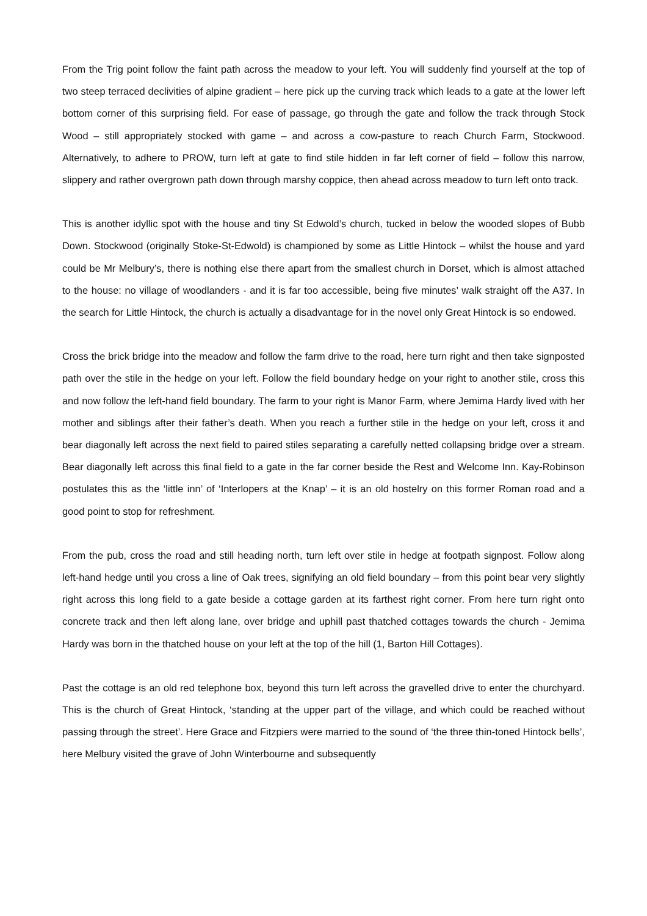From the Trig point follow the faint path across the meadow to your left. You will suddenly find yourself at the top of two steep terraced declivities of alpine gradient – here pick up the curving track which leads to a gate at the lower left bottom corner of this surprising field. For ease of passage, go through the gate and follow the track through Stock Wood – still appropriately stocked with game – and across a cow-pasture to reach Church Farm, Stockwood. Alternatively, to adhere to PROW, turn left at gate to find stile hidden in far left corner of field – follow this narrow, slippery and rather overgrown path down through marshy coppice, then ahead across meadow to turn left onto track.
This is another idyllic spot with the house and tiny St Edwold’s church, tucked in below the wooded slopes of Bubb Down. Stockwood (originally Stoke-St-Edwold) is championed by some as Little Hintock – whilst the house and yard could be Mr Melbury’s, there is nothing else there apart from the smallest church in Dorset, which is almost attached to the house: no village of woodlanders - and it is far too accessible, being five minutes’ walk straight off the A37. In the search for Little Hintock, the church is actually a disadvantage for in the novel only Great Hintock is so endowed.
Cross the brick bridge into the meadow and follow the farm drive to the road, here turn right and then take signposted path over the stile in the hedge on your left. Follow the field boundary hedge on your right to another stile, cross this and now follow the left-hand field boundary. The farm to your right is Manor Farm, where Jemima Hardy lived with her mother and siblings after their father’s death. When you reach a further stile in the hedge on your left, cross it and bear diagonally left across the next field to paired stiles separating a carefully netted collapsing bridge over a stream. Bear diagonally left across this final field to a gate in the far corner beside the Rest and Welcome Inn. Kay-Robinson postulates this as the ‘little inn’ of ‘Interlopers at the Knap’ – it is an old hostelry on this former Roman road and a good point to stop for refreshment.
From the pub, cross the road and still heading north, turn left over stile in hedge at footpath signpost. Follow along left-hand hedge until you cross a line of Oak trees, signifying an old field boundary – from this point bear very slightly right across this long field to a gate beside a cottage garden at its farthest right corner. From here turn right onto concrete track and then left along lane, over bridge and uphill past thatched cottages towards the church - Jemima Hardy was born in the thatched house on your left at the top of the hill (1, Barton Hill Cottages).
Past the cottage is an old red telephone box, beyond this turn left across the gravelled drive to enter the churchyard. This is the church of Great Hintock, ‘standing at the upper part of the village, and which could be reached without passing through the street’. Here Grace and Fitzpiers were married to the sound of ‘the three thin-toned Hintock bells’, here Melbury visited the grave of John Winterbourne and subsequently